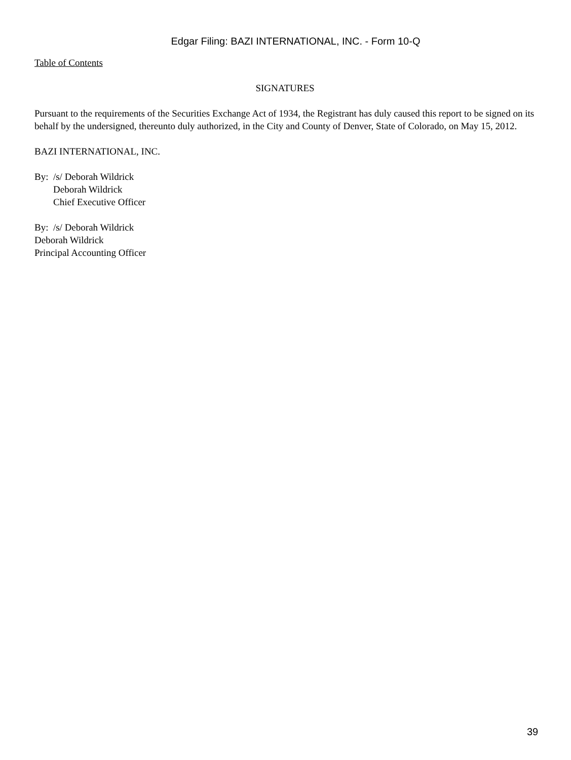Edgar Filing: BAZI INTERNATIONAL, INC. - Form 10-Q
Table of Contents
SIGNATURES
Pursuant to the requirements of the Securities Exchange Act of 1934, the Registrant has duly caused this report to be signed on its behalf by the undersigned, thereunto duly authorized, in the City and County of Denver, State of Colorado, on May 15, 2012.
BAZI INTERNATIONAL, INC.
By: /s/ Deborah Wildrick
Deborah Wildrick
Chief Executive Officer
By: /s/ Deborah Wildrick
Deborah Wildrick
Principal Accounting Officer
39